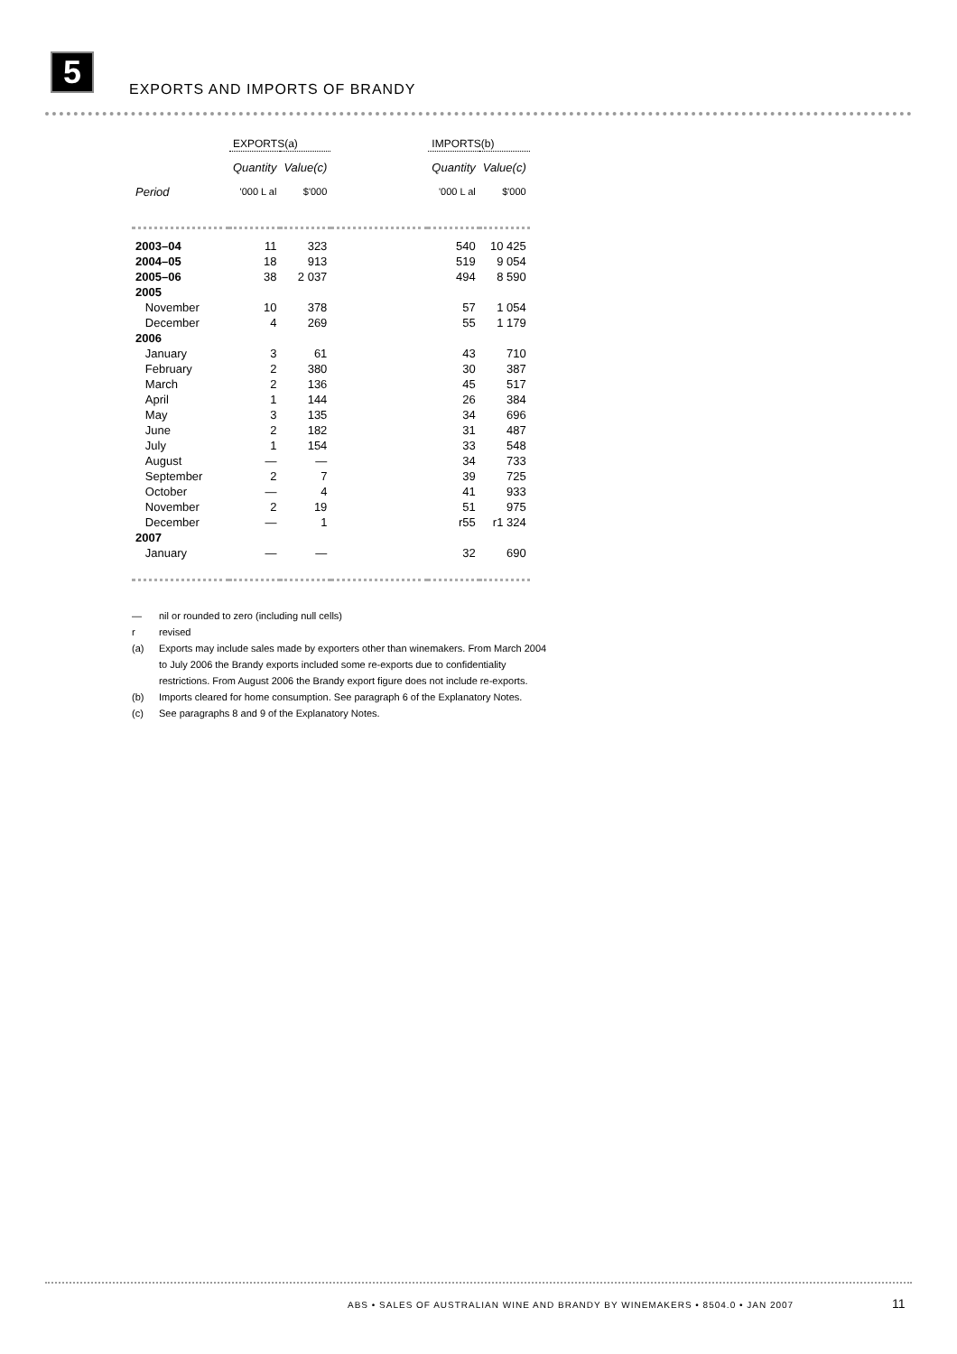5 EXPORTS AND IMPORTS OF BRANDY
| | EXPORTS(a) | | | IMPORTS(b) | |
| --- | --- | --- | --- | --- | --- |
| | Quantity | Value(c) | | Quantity | Value(c) |
| Period | '000 L al | $'000 | | '000 L al | $'000 |
| 2003–04 | 11 | 323 | | 540 | 10 425 |
| 2004–05 | 18 | 913 | | 519 | 9 054 |
| 2005–06 | 38 | 2 037 | | 494 | 8 590 |
| 2005 | | | | | |
| November | 10 | 378 | | 57 | 1 054 |
| December | 4 | 269 | | 55 | 1 179 |
| 2006 | | | | | |
| January | 3 | 61 | | 43 | 710 |
| February | 2 | 380 | | 30 | 387 |
| March | 2 | 136 | | 45 | 517 |
| April | 1 | 144 | | 26 | 384 |
| May | 3 | 135 | | 34 | 696 |
| June | 2 | 182 | | 31 | 487 |
| July | 1 | 154 | | 33 | 548 |
| August | — | — | | 34 | 733 |
| September | 2 | 7 | | 39 | 725 |
| October | — | 4 | | 41 | 933 |
| November | 2 | 19 | | 51 | 975 |
| December | — | 1 | | r55 | r1 324 |
| 2007 | | | | | |
| January | — | — | | 32 | 690 |
— nil or rounded to zero (including null cells)
r revised
(a) Exports may include sales made by exporters other than winemakers. From March 2004 to July 2006 the Brandy exports included some re-exports due to confidentiality restrictions. From August 2006 the Brandy export figure does not include re-exports.
(b) Imports cleared for home consumption. See paragraph 6 of the Explanatory Notes.
(c) See paragraphs 8 and 9 of the Explanatory Notes.
ABS • SALES OF AUSTRALIAN WINE AND BRANDY BY WINEMAKERS • 8504.0 • JAN 2007
11